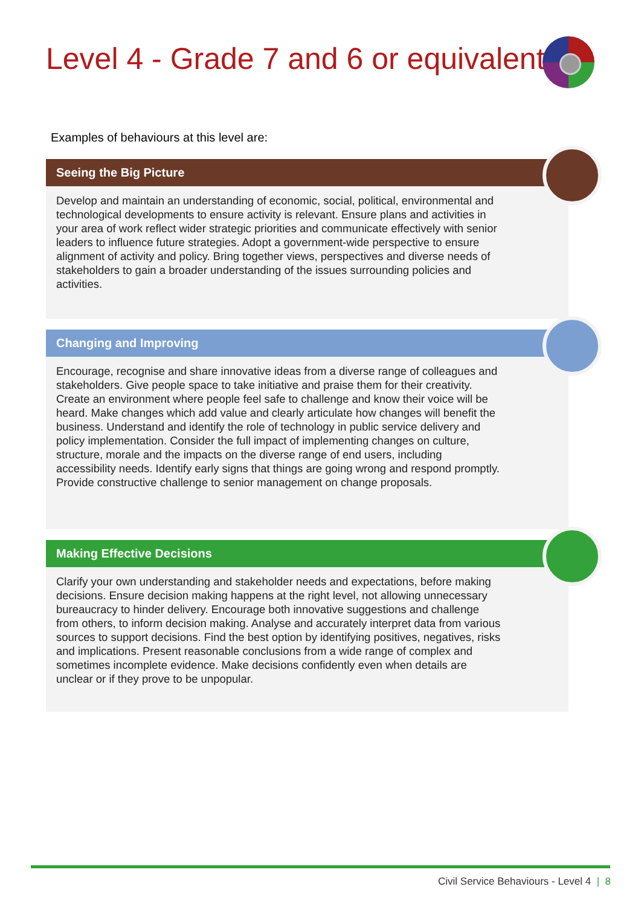Level 4 - Grade 7 and 6 or equivalent
Examples of behaviours at this level are:
Seeing the Big Picture
Develop and maintain an understanding of economic, social, political, environmental and technological developments to ensure activity is relevant. Ensure plans and activities in your area of work reflect wider strategic priorities and communicate effectively with senior leaders to influence future strategies. Adopt a government-wide perspective to ensure alignment of activity and policy. Bring together views, perspectives and diverse needs of stakeholders to gain a broader understanding of the issues surrounding policies and activities.
Changing and Improving
Encourage, recognise and share innovative ideas from a diverse range of colleagues and stakeholders. Give people space to take initiative and praise them for their creativity. Create an environment where people feel safe to challenge and know their voice will be heard. Make changes which add value and clearly articulate how changes will benefit the business. Understand and identify the role of technology in public service delivery and policy implementation. Consider the full impact of implementing changes on culture, structure, morale and the impacts on the diverse range of end users, including accessibility needs. Identify early signs that things are going wrong and respond promptly. Provide constructive challenge to senior management on change proposals.
Making Effective Decisions
Clarify your own understanding and stakeholder needs and expectations, before making decisions. Ensure decision making happens at the right level, not allowing unnecessary bureaucracy to hinder delivery. Encourage both innovative suggestions and challenge from others, to inform decision making. Analyse and accurately interpret data from various sources to support decisions. Find the best option by identifying positives, negatives, risks and implications. Present reasonable conclusions from a wide range of complex and sometimes incomplete evidence. Make decisions confidently even when details are unclear or if they prove to be unpopular.
Civil Service Behaviours - Level 4 | 8